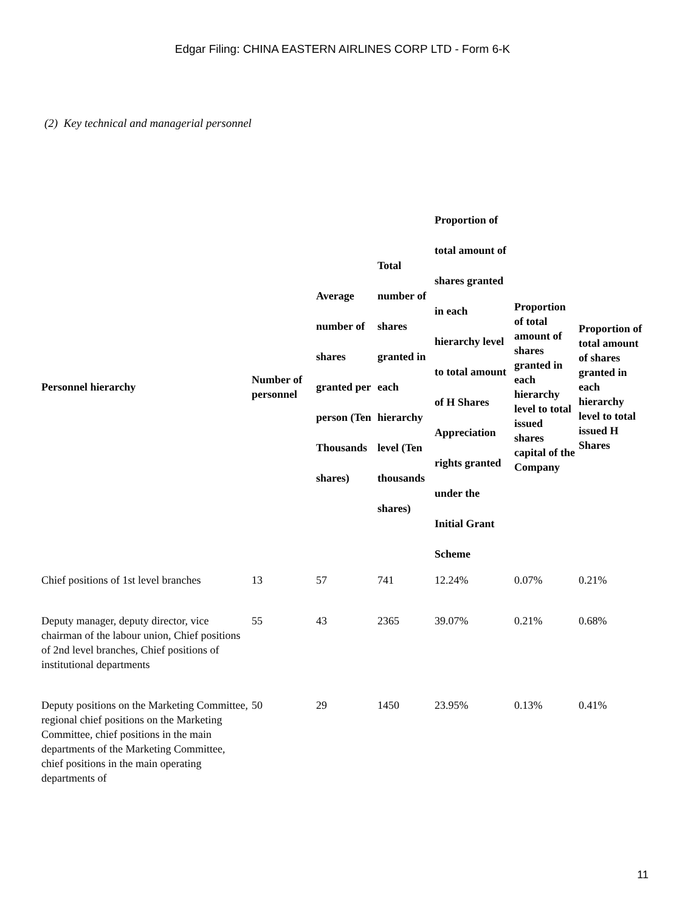Edgar Filing: CHINA EASTERN AIRLINES CORP LTD - Form 6-K
(2) Key technical and managerial personnel
| Personnel hierarchy | Number of personnel | Average number of shares granted per person (Ten Thousands shares) | Total number of shares granted in each hierarchy level (Ten thousands shares) | Proportion of total amount of shares granted in each hierarchy level to total amount of H Shares Appreciation rights granted under the Initial Grant Scheme | Proportion of total amount of shares granted in each hierarchy level to total issued shares capital of the Company | Proportion of total amount of shares granted in each hierarchy level to total issued H Shares |
| --- | --- | --- | --- | --- | --- | --- |
| Chief positions of 1st level branches | 13 | 57 | 741 | 12.24% | 0.07% | 0.21% |
| Deputy manager, deputy director, vice chairman of the labour union, Chief positions of 2nd level branches, Chief positions of institutional departments | 55 | 43 | 2365 | 39.07% | 0.21% | 0.68% |
| Deputy positions on the Marketing Committee, regional chief positions on the Marketing Committee, chief positions in the main departments of the Marketing Committee, chief positions in the main operating departments of | 50 | 29 | 1450 | 23.95% | 0.13% | 0.41% |
11